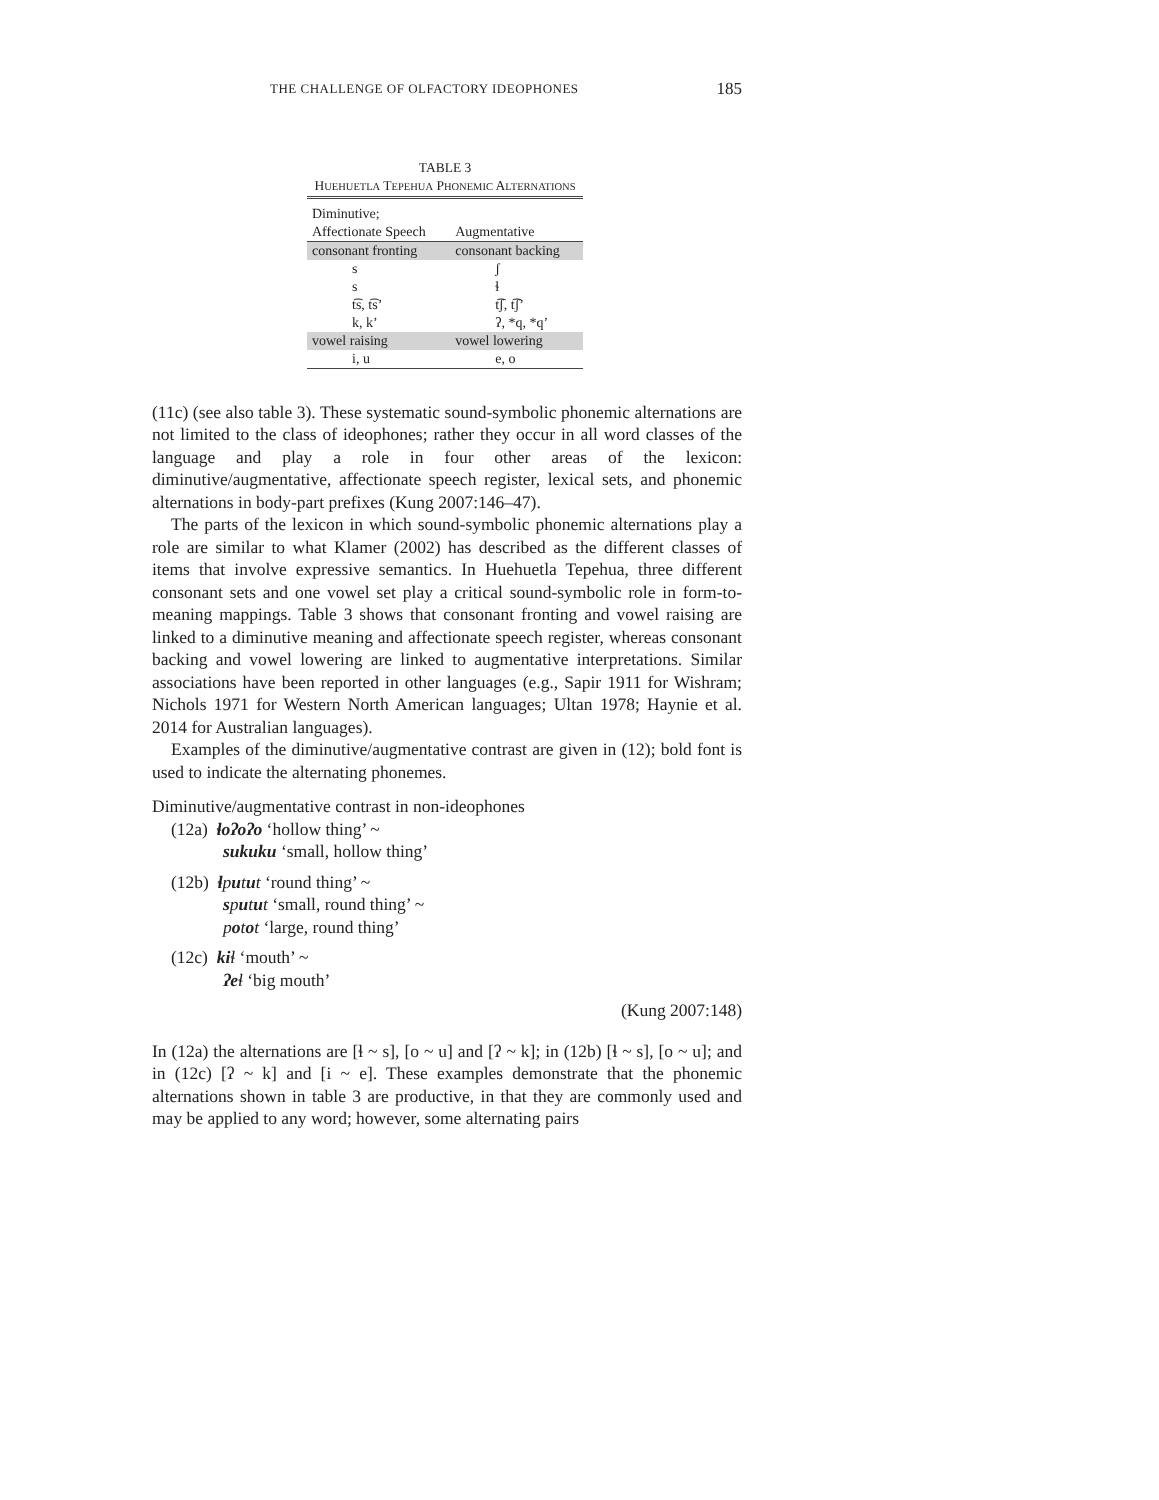THE CHALLENGE OF OLFACTORY IDEOPHONES 185
TABLE 3
HUEHUETLA TEPEHUA PHONEMIC ALTERNATIONS
| Diminutive; Affectionate Speech | Augmentative |
| --- | --- |
| consonant fronting | consonant backing |
| s | ʃ |
| s | ɬ |
| t͡s, t͡s’ | t͡ʃ, t͡ʃ’ |
| k, k’ | ʔ, *q, *q’ |
| vowel raising | vowel lowering |
| i, u | e, o |
(11c) (see also table 3). These systematic sound-symbolic phonemic alternations are not limited to the class of ideophones; rather they occur in all word classes of the language and play a role in four other areas of the lexicon: diminutive/augmentative, affectionate speech register, lexical sets, and phonemic alternations in body-part prefixes (Kung 2007:146–47).
The parts of the lexicon in which sound-symbolic phonemic alternations play a role are similar to what Klamer (2002) has described as the different classes of items that involve expressive semantics. In Huehuetla Tepehua, three different consonant sets and one vowel set play a critical sound-symbolic role in form-to-meaning mappings. Table 3 shows that consonant fronting and vowel raising are linked to a diminutive meaning and affectionate speech register, whereas consonant backing and vowel lowering are linked to augmentative interpretations. Similar associations have been reported in other languages (e.g., Sapir 1911 for Wishram; Nichols 1971 for Western North American languages; Ultan 1978; Haynie et al. 2014 for Australian languages).
Examples of the diminutive/augmentative contrast are given in (12); bold font is used to indicate the alternating phonemes.
Diminutive/augmentative contrast in non-ideophones
(12a) ɬoʔoʔo ‘hollow thing’ ~
sukuku ‘small, hollow thing’
(12b) ɬputut ‘round thing’ ~
sputut ‘small, round thing’ ~
potot ‘large, round thing’
(12c) kiɬ ‘mouth’ ~
ʔeɬ ‘big mouth’
(Kung 2007:148)
In (12a) the alternations are [ɬ ~ s], [o ~ u] and [ʔ ~ k]; in (12b) [ɬ ~ s], [o ~ u]; and in (12c) [ʔ ~ k] and [i ~ e]. These examples demonstrate that the phonemic alternations shown in table 3 are productive, in that they are commonly used and may be applied to any word; however, some alternating pairs